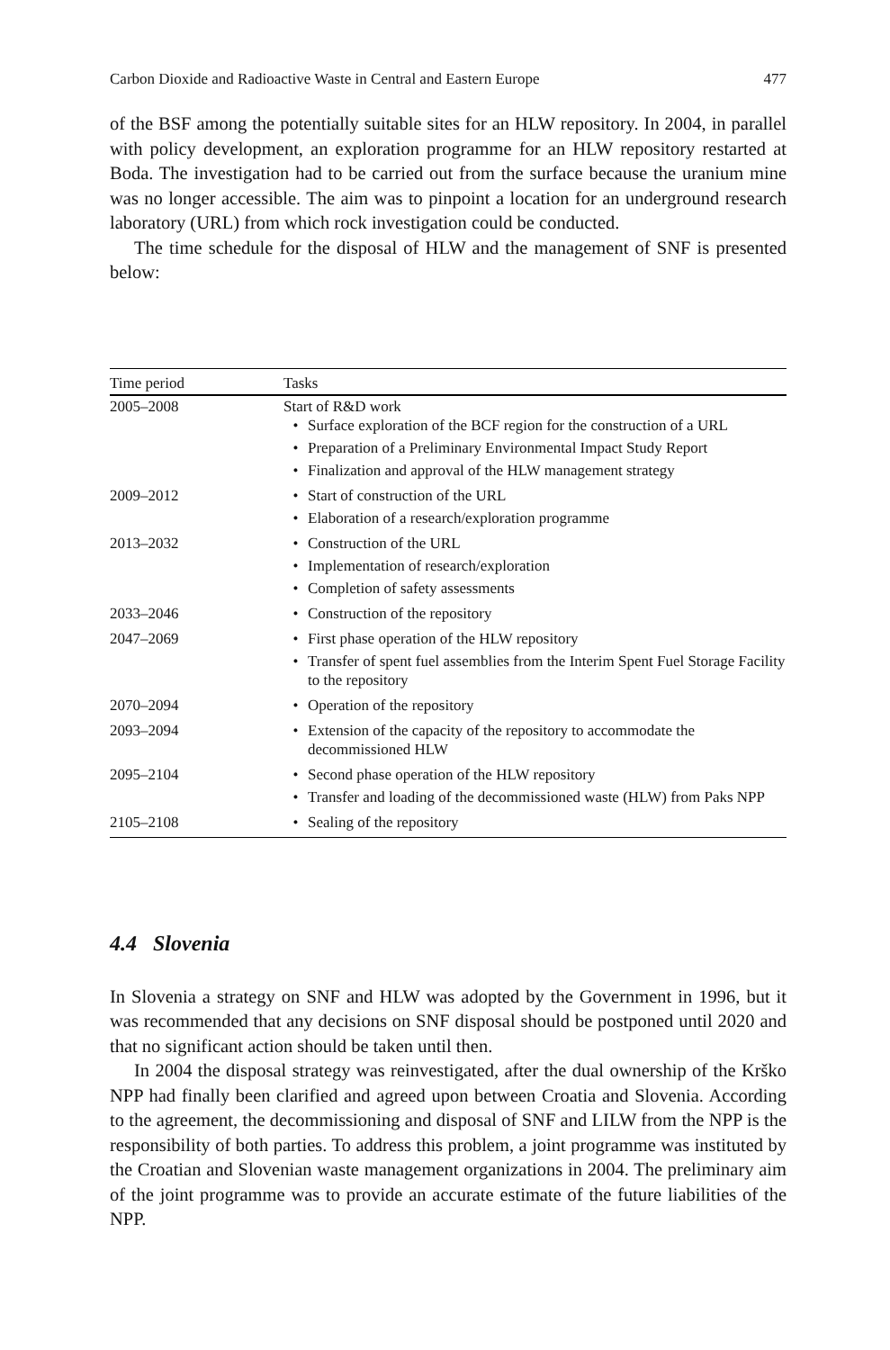Carbon Dioxide and Radioactive Waste in Central and Eastern Europe 477
of the BSF among the potentially suitable sites for an HLW repository. In 2004, in parallel with policy development, an exploration programme for an HLW repository restarted at Boda. The investigation had to be carried out from the surface because the uranium mine was no longer accessible. The aim was to pinpoint a location for an underground research laboratory (URL) from which rock investigation could be conducted.
The time schedule for the disposal of HLW and the management of SNF is presented below:
| Time period | Tasks |
| --- | --- |
| 2005–2008 | Start of R&D work • Surface exploration of the BCF region for the construction of a URL • Preparation of a Preliminary Environmental Impact Study Report • Finalization and approval of the HLW management strategy |
| 2009–2012 | • Start of construction of the URL • Elaboration of a research/exploration programme |
| 2013–2032 | • Construction of the URL • Implementation of research/exploration • Completion of safety assessments |
| 2033–2046 | • Construction of the repository |
| 2047–2069 | • First phase operation of the HLW repository • Transfer of spent fuel assemblies from the Interim Spent Fuel Storage Facility to the repository |
| 2070–2094 | • Operation of the repository |
| 2093–2094 | • Extension of the capacity of the repository to accommodate the decommissioned HLW |
| 2095–2104 | • Second phase operation of the HLW repository • Transfer and loading of the decommissioned waste (HLW) from Paks NPP |
| 2105–2108 | • Sealing of the repository |
4.4 Slovenia
In Slovenia a strategy on SNF and HLW was adopted by the Government in 1996, but it was recommended that any decisions on SNF disposal should be postponed until 2020 and that no significant action should be taken until then.
In 2004 the disposal strategy was reinvestigated, after the dual ownership of the Krško NPP had finally been clarified and agreed upon between Croatia and Slovenia. According to the agreement, the decommissioning and disposal of SNF and LILW from the NPP is the responsibility of both parties. To address this problem, a joint programme was instituted by the Croatian and Slovenian waste management organizations in 2004. The preliminary aim of the joint programme was to provide an accurate estimate of the future liabilities of the NPP.